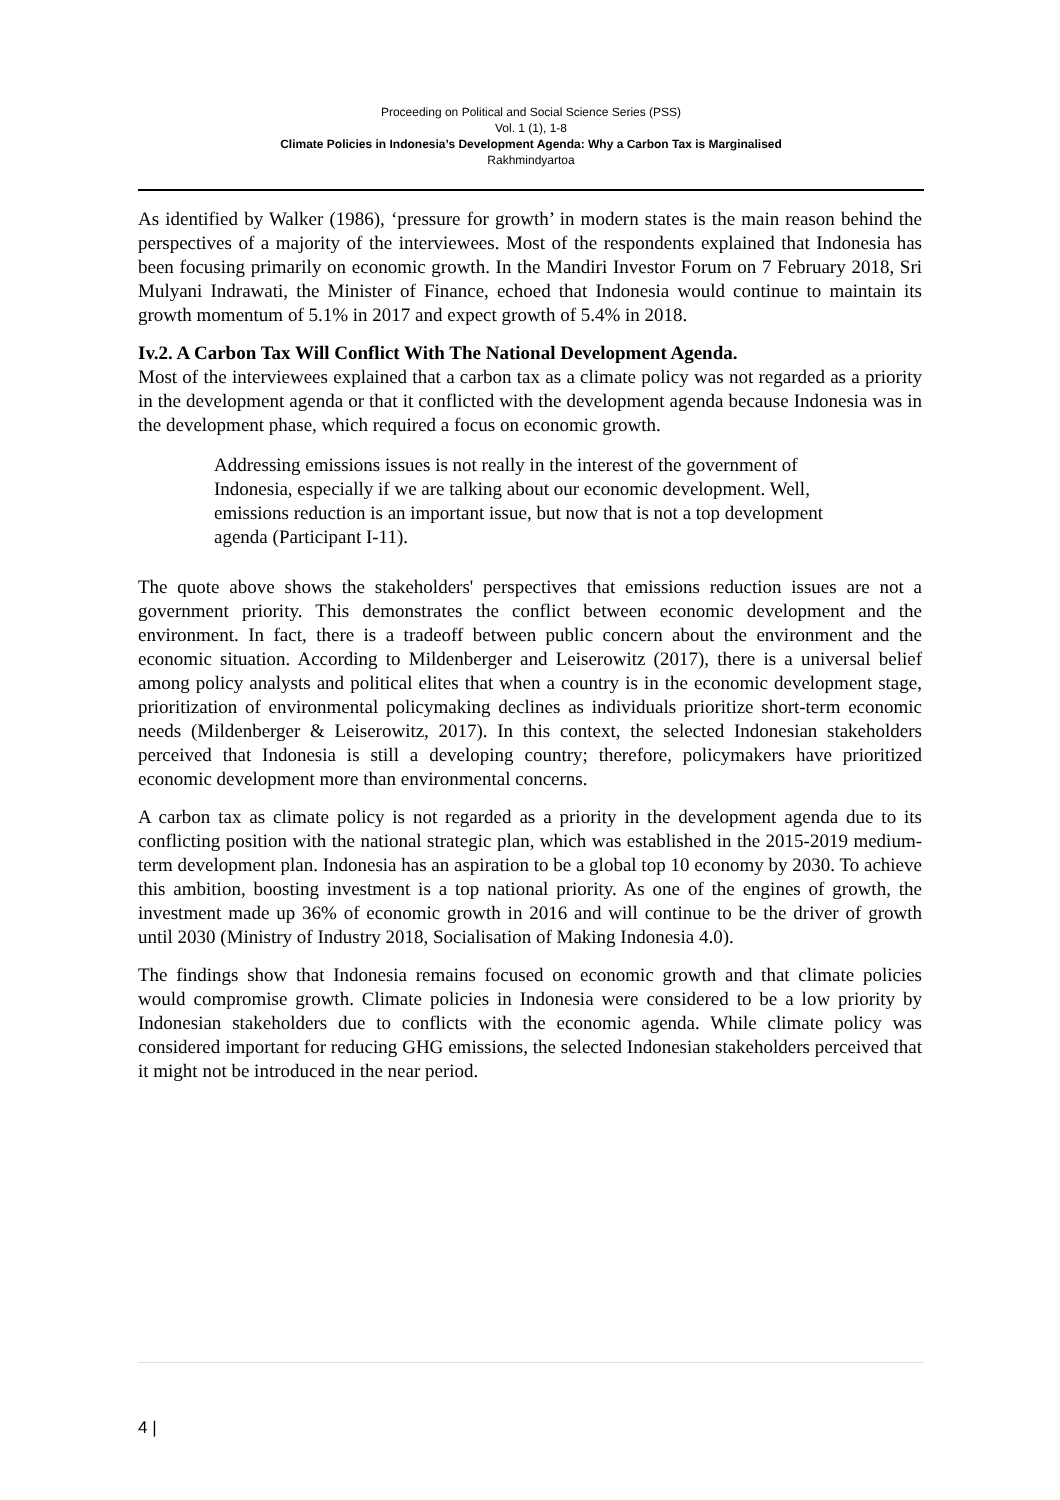Proceeding on Political and Social Science Series (PSS)
Vol. 1 (1), 1-8
Climate Policies in Indonesia’s Development Agenda: Why a Carbon Tax is Marginalised
Rakhmindyartoa
As identified by Walker (1986), ‘pressure for growth’ in modern states is the main reason behind the perspectives of a majority of the interviewees. Most of the respondents explained that Indonesia has been focusing primarily on economic growth. In the Mandiri Investor Forum on 7 February 2018, Sri Mulyani Indrawati, the Minister of Finance, echoed that Indonesia would continue to maintain its growth momentum of 5.1% in 2017 and expect growth of 5.4% in 2018.
Iv.2. A Carbon Tax Will Conflict With The National Development Agenda.
Most of the interviewees explained that a carbon tax as a climate policy was not regarded as a priority in the development agenda or that it conflicted with the development agenda because Indonesia was in the development phase, which required a focus on economic growth.
Addressing emissions issues is not really in the interest of the government of Indonesia, especially if we are talking about our economic development. Well, emissions reduction is an important issue, but now that is not a top development agenda (Participant I-11).
The quote above shows the stakeholders' perspectives that emissions reduction issues are not a government priority. This demonstrates the conflict between economic development and the environment. In fact, there is a tradeoff between public concern about the environment and the economic situation. According to Mildenberger and Leiserowitz (2017), there is a universal belief among policy analysts and political elites that when a country is in the economic development stage, prioritization of environmental policymaking declines as individuals prioritize short-term economic needs (Mildenberger & Leiserowitz, 2017). In this context, the selected Indonesian stakeholders perceived that Indonesia is still a developing country; therefore, policymakers have prioritized economic development more than environmental concerns.
A carbon tax as climate policy is not regarded as a priority in the development agenda due to its conflicting position with the national strategic plan, which was established in the 2015-2019 medium-term development plan. Indonesia has an aspiration to be a global top 10 economy by 2030. To achieve this ambition, boosting investment is a top national priority. As one of the engines of growth, the investment made up 36% of economic growth in 2016 and will continue to be the driver of growth until 2030 (Ministry of Industry 2018, Socialisation of Making Indonesia 4.0).
The findings show that Indonesia remains focused on economic growth and that climate policies would compromise growth. Climate policies in Indonesia were considered to be a low priority by Indonesian stakeholders due to conflicts with the economic agenda. While climate policy was considered important for reducing GHG emissions, the selected Indonesian stakeholders perceived that it might not be introduced in the near period.
4 |